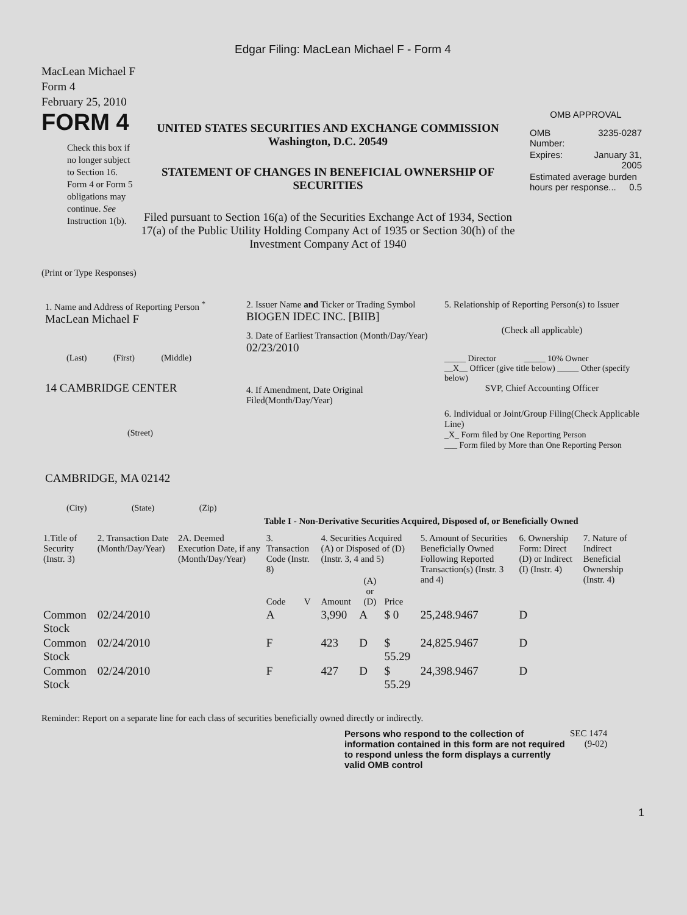Edgar Filing: MacLean Michael F - Form 4
MacLean Michael F
Form 4
February 25, 2010
FORM 4
Check this box if no longer subject to Section 16. Form 4 or Form 5 obligations may continue. See Instruction 1(b).
UNITED STATES SECURITIES AND EXCHANGE COMMISSION
Washington, D.C. 20549
STATEMENT OF CHANGES IN BENEFICIAL OWNERSHIP OF SECURITIES
Filed pursuant to Section 16(a) of the Securities Exchange Act of 1934, Section 17(a) of the Public Utility Holding Company Act of 1935 or Section 30(h) of the Investment Company Act of 1940
OMB APPROVAL
| OMB Number: | 3235-0287 |
| Expires: | January 31, 2005 |
| Estimated average burden hours per response... 0.5 | |
(Print or Type Responses)
1. Name and Address of Reporting Person <sup>*</sup>
MacLean Michael F
(Last) (First) (Middle)
14 CAMBRIDGE CENTER
(Street)
CAMBRIDGE, MA 02142
(City) (State) (Zip)
2. Issuer Name and Ticker or Trading Symbol
BIOGEN IDEC INC. [BIIB]
3. Date of Earliest Transaction (Month/Day/Year)
02/23/2010
4. If Amendment, Date Original Filed(Month/Day/Year)
5. Relationship of Reporting Person(s) to Issuer
(Check all applicable)
_____ Director _____ 10% Owner
__X__ Officer (give title below) _____ Other (specify below)
SVP, Chief Accounting Officer
6. Individual or Joint/Group Filing(Check Applicable Line)
_X_ Form filed by One Reporting Person
___ Form filed by More than One Reporting Person
Table I - Non-Derivative Securities Acquired, Disposed of, or Beneficially Owned
| 1.Title of Security (Instr. 3) | 2. Transaction Date (Month/Day/Year) | 2A. Deemed Execution Date, if any (Month/Day/Year) | 3. Transaction Code (Instr. 8) | | 4. Securities Acquired (A) or Disposed of (D) (Instr. 3, 4 and 5) | | | 5. Amount of Securities Beneficially Owned Following Reported Transaction(s) (Instr. 3 and 4) | 6. Ownership Form: Direct (D) or Indirect (I) (Instr. 4) | 7. Nature of Indirect Beneficial Ownership (Instr. 4) |
| --- | --- | --- | --- | --- | --- | --- | --- | --- | --- | --- |
| | | | Code | V | Amount | (A) or (D) | Price | | | |
| Common Stock | 02/24/2010 | | A | | 3,990 | A | $ 0 | 25,248.9467 | D | |
| Common Stock | 02/24/2010 | | F | | 423 | D | $ 55.29 | 24,825.9467 | D | |
| Common Stock | 02/24/2010 | | F | | 427 | D | $ 55.29 | 24,398.9467 | D | |
Reminder: Report on a separate line for each class of securities beneficially owned directly or indirectly.
Persons who respond to the collection of information contained in this form are not required to respond unless the form displays a currently valid OMB control
SEC 1474
(9-02)
1